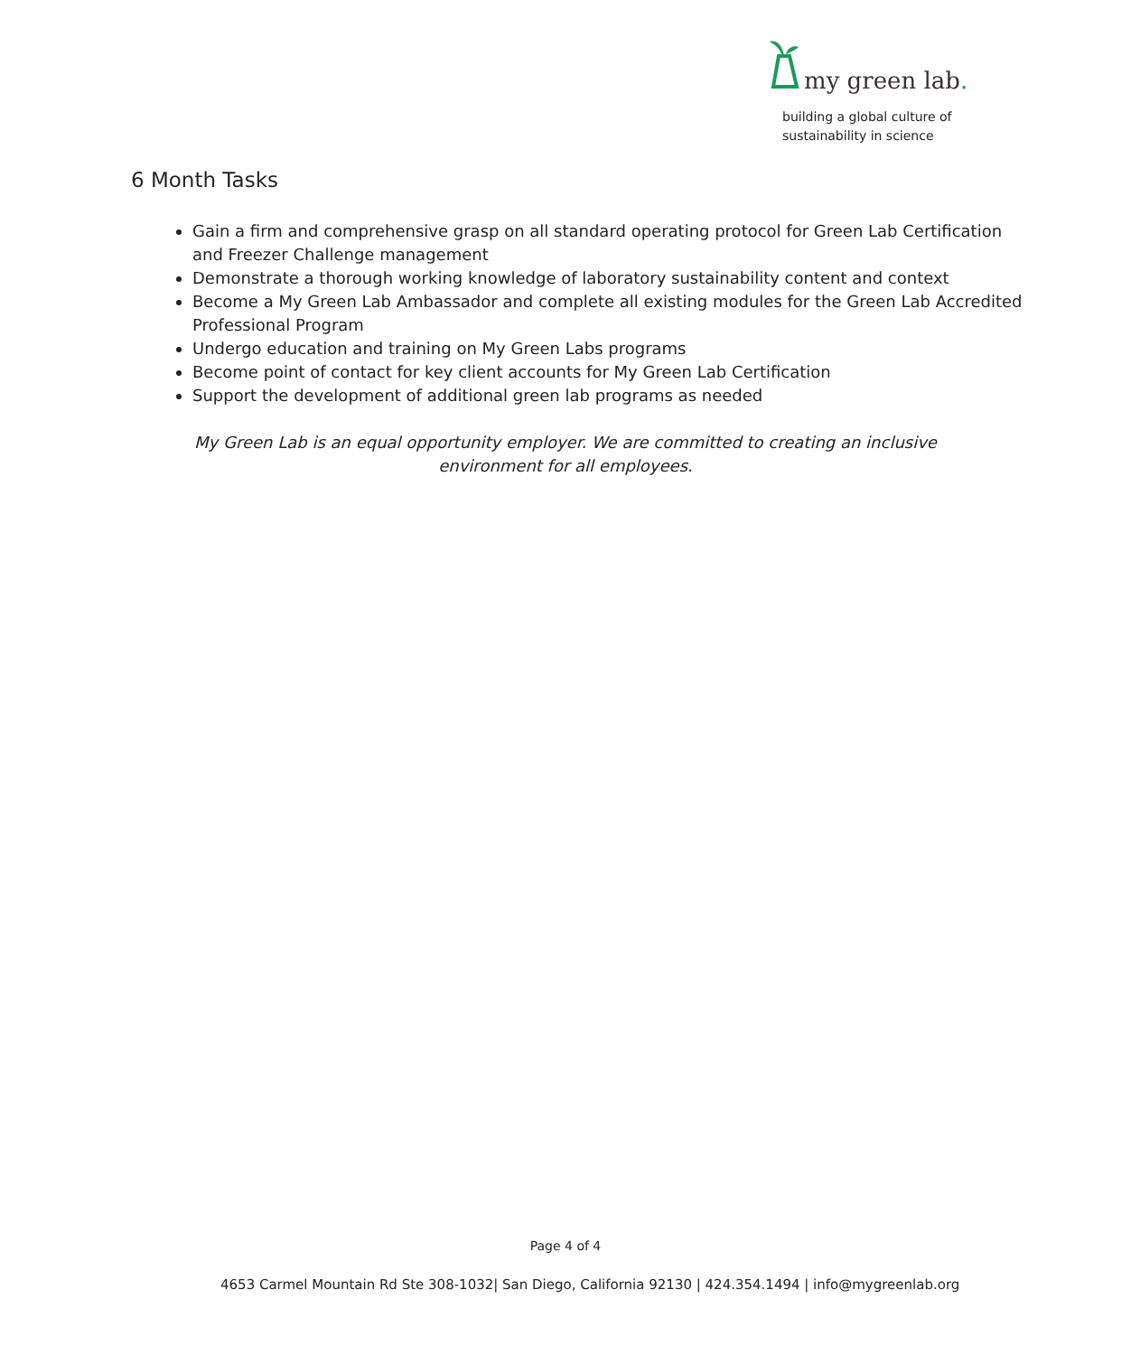my green lab.
building a global culture of
sustainability in science
6 Month Tasks
Gain a firm and comprehensive grasp on all standard operating protocol for Green Lab Certification and Freezer Challenge management
Demonstrate a thorough working knowledge of laboratory sustainability content and context
Become a My Green Lab Ambassador and complete all existing modules for the Green Lab Accredited Professional Program
Undergo education and training on My Green Labs programs
Become point of contact for key client accounts for My Green Lab Certification
Support the development of additional green lab programs as needed
My Green Lab is an equal opportunity employer. We are committed to creating an inclusive environment for all employees.
Page 4 of 4
4653 Carmel Mountain Rd Ste 308-1032| San Diego, California 92130 | 424.354.1494 | info@mygreenlab.org